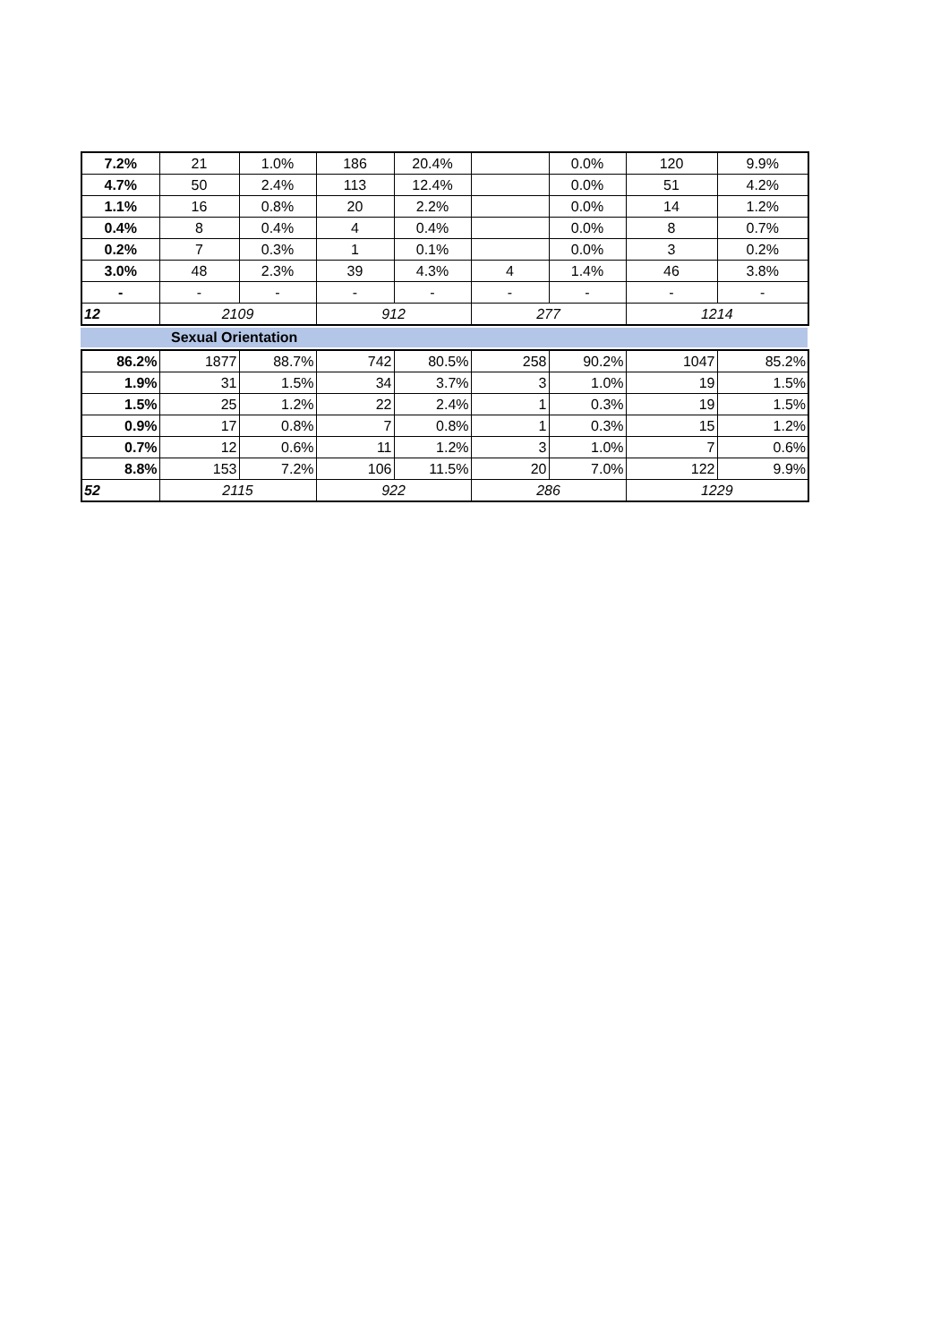| 7.2% | 21 | 1.0% | 186 | 20.4% | | 0.0% | 120 | 9.9% |
| 4.7% | 50 | 2.4% | 113 | 12.4% | | 0.0% | 51 | 4.2% |
| 1.1% | 16 | 0.8% | 20 | 2.2% | | 0.0% | 14 | 1.2% |
| 0.4% | 8 | 0.4% | 4 | 0.4% | | 0.0% | 8 | 0.7% |
| 0.2% | 7 | 0.3% | 1 | 0.1% | | 0.0% | 3 | 0.2% |
| 3.0% | 48 | 2.3% | 39 | 4.3% | 4 | 1.4% | 46 | 3.8% |
| - | - | - | - | - | - | - | - | - |
| 12 | 2109 | | 912 | | 277 | | 1214 | |
Sexual Orientation
| 86.2% | 1877 | 88.7% | 742 | 80.5% | 258 | 90.2% | 1047 | 85.2% |
| 1.9% | 31 | 1.5% | 34 | 3.7% | 3 | 1.0% | 19 | 1.5% |
| 1.5% | 25 | 1.2% | 22 | 2.4% | 1 | 0.3% | 19 | 1.5% |
| 0.9% | 17 | 0.8% | 7 | 0.8% | 1 | 0.3% | 15 | 1.2% |
| 0.7% | 12 | 0.6% | 11 | 1.2% | 3 | 1.0% | 7 | 0.6% |
| 8.8% | 153 | 7.2% | 106 | 11.5% | 20 | 7.0% | 122 | 9.9% |
| 52 | 2115 | | 922 | | 286 | | 1229 | |